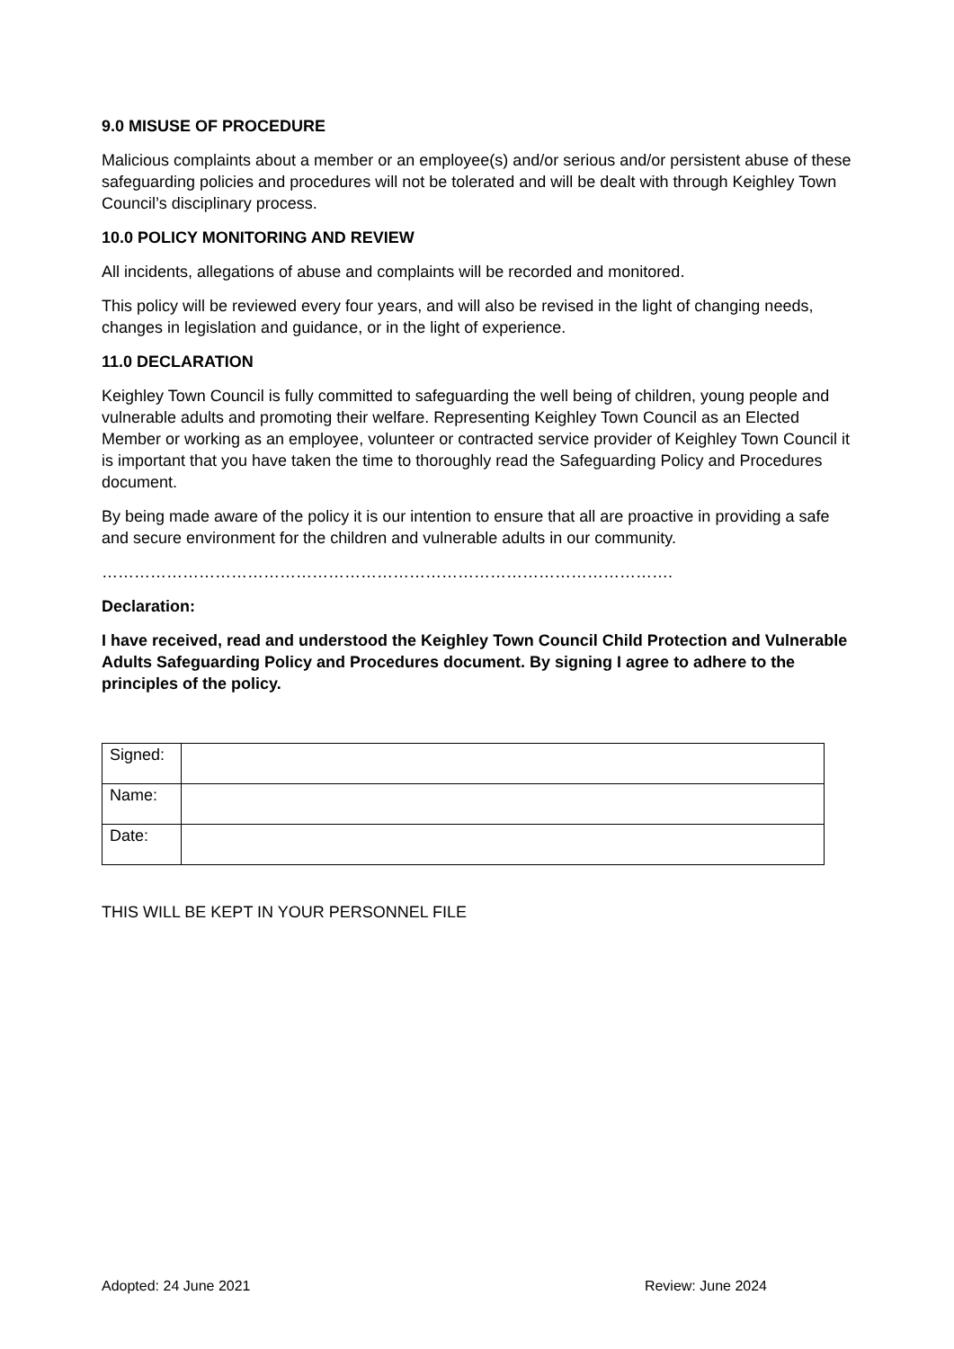9.0 MISUSE OF PROCEDURE
Malicious complaints about a member or an employee(s) and/or serious and/or persistent abuse of these safeguarding policies and procedures will not be tolerated and will be dealt with through Keighley Town Council’s disciplinary process.
10.0 POLICY MONITORING AND REVIEW
All incidents, allegations of abuse and complaints will be recorded and monitored.
This policy will be reviewed every four years, and will also be revised in the light of changing needs, changes in legislation and guidance, or in the light of experience.
11.0 DECLARATION
Keighley Town Council is fully committed to safeguarding the well being of children, young people and vulnerable adults and promoting their welfare. Representing Keighley Town Council as an Elected Member or working as an employee, volunteer or contracted service provider of Keighley Town Council it is important that you have taken the time to thoroughly read the Safeguarding Policy and Procedures document.
By being made aware of the policy it is our intention to ensure that all are proactive in providing a safe and secure environment for the children and vulnerable adults in our community.
…………………………………………………………………………………………….
Declaration:
I have received, read and understood the Keighley Town Council Child Protection and Vulnerable Adults Safeguarding Policy and Procedures document. By signing I agree to adhere to the principles of the policy.
| Signed: | |
| Name: | |
| Date: | |
THIS WILL BE KEPT IN YOUR PERSONNEL FILE
Adopted: 24 June 2021 Review: June 2024